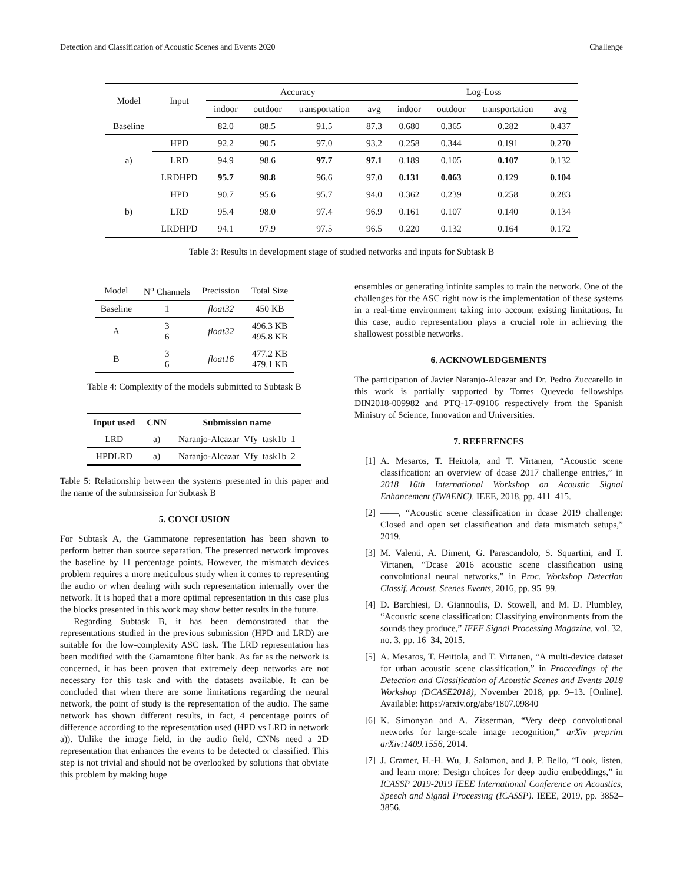Detection and Classification of Acoustic Scenes and Events 2020 Challenge
| Model | Input | Accuracy | | | | Log-Loss | | | |
| | | indoor | outdoor | transportation | avg | indoor | outdoor | transportation | avg |
| Baseline | | 82.0 | 88.5 | 91.5 | 87.3 | 0.680 | 0.365 | 0.282 | 0.437 |
| a) | HPD | 92.2 | 90.5 | 97.0 | 93.2 | 0.258 | 0.344 | 0.191 | 0.270 |
| | LRD | 94.9 | 98.6 | 97.7 | 97.1 | 0.189 | 0.105 | 0.107 | 0.132 |
| | LRDHPD | 95.7 | 98.8 | 96.6 | 97.0 | 0.131 | 0.063 | 0.129 | 0.104 |
| b) | HPD | 90.7 | 95.6 | 95.7 | 94.0 | 0.362 | 0.239 | 0.258 | 0.283 |
| | LRD | 95.4 | 98.0 | 97.4 | 96.9 | 0.161 | 0.107 | 0.140 | 0.134 |
| | LRDHPD | 94.1 | 97.9 | 97.5 | 96.5 | 0.220 | 0.132 | 0.164 | 0.172 |
Table 3: Results in development stage of studied networks and inputs for Subtask B
| Model | N<sup>o</sup> Channels | Precission | Total Size |
| Baseline | 1 | float32 | 450 KB |
| A | 3 6 | float32 | 496.3 KB 495.8 KB |
| B | 3 6 | float16 | 477.2 KB 479.1 KB |
Table 4: Complexity of the models submitted to Subtask B
| Input used | CNN | Submission name |
| --- | --- | --- |
| LRD | a) | Naranjo-Alcazar_Vfy_task1b_1 |
| HPDLRD | a) | Naranjo-Alcazar_Vfy_task1b_2 |
Table 5: Relationship between the systems presented in this paper and the name of the submsission for Subtask B
5. CONCLUSION
For Subtask A, the Gammatone representation has been shown to perform better than source separation. The presented network improves the baseline by 11 percentage points. However, the mismatch devices problem requires a more meticulous study when it comes to representing the audio or when dealing with such representation internally over the network. It is hoped that a more optimal representation in this case plus the blocks presented in this work may show better results in the future.
Regarding Subtask B, it has been demonstrated that the representations studied in the previous submission (HPD and LRD) are suitable for the low-complexity ASC task. The LRD representation has been modified with the Gamamtone filter bank. As far as the network is concerned, it has been proven that extremely deep networks are not necessary for this task and with the datasets available. It can be concluded that when there are some limitations regarding the neural network, the point of study is the representation of the audio. The same network has shown different results, in fact, 4 percentage points of difference according to the representation used (HPD vs LRD in network a)). Unlike the image field, in the audio field, CNNs need a 2D representation that enhances the events to be detected or classified. This step is not trivial and should not be overlooked by solutions that obviate this problem by making huge
ensembles or generating infinite samples to train the network. One of the challenges for the ASC right now is the implementation of these systems in a real-time environment taking into account existing limitations. In this case, audio representation plays a crucial role in achieving the shallowest possible networks.
6. ACKNOWLEDGEMENTS
The participation of Javier Naranjo-Alcazar and Dr. Pedro Zuccarello in this work is partially supported by Torres Quevedo fellowships DIN2018-009982 and PTQ-17-09106 respectively from the Spanish Ministry of Science, Innovation and Universities.
7. REFERENCES
[1] A. Mesaros, T. Heittola, and T. Virtanen, “Acoustic scene classification: an overview of dcase 2017 challenge entries,” in 2018 16th International Workshop on Acoustic Signal Enhancement (IWAENC). IEEE, 2018, pp. 411–415.
[2] ——, “Acoustic scene classification in dcase 2019 challenge: Closed and open set classification and data mismatch setups,” 2019.
[3] M. Valenti, A. Diment, G. Parascandolo, S. Squartini, and T. Virtanen, “Dcase 2016 acoustic scene classification using convolutional neural networks,” in Proc. Workshop Detection Classif. Acoust. Scenes Events, 2016, pp. 95–99.
[4] D. Barchiesi, D. Giannoulis, D. Stowell, and M. D. Plumbley, “Acoustic scene classification: Classifying environments from the sounds they produce,” IEEE Signal Processing Magazine, vol. 32, no. 3, pp. 16–34, 2015.
[5] A. Mesaros, T. Heittola, and T. Virtanen, “A multi-device dataset for urban acoustic scene classification,” in Proceedings of the Detection and Classification of Acoustic Scenes and Events 2018 Workshop (DCASE2018), November 2018, pp. 9–13. [Online]. Available: https://arxiv.org/abs/1807.09840
[6] K. Simonyan and A. Zisserman, “Very deep convolutional networks for large-scale image recognition,” arXiv preprint arXiv:1409.1556, 2014.
[7] J. Cramer, H.-H. Wu, J. Salamon, and J. P. Bello, “Look, listen, and learn more: Design choices for deep audio embeddings,” in ICASSP 2019-2019 IEEE International Conference on Acoustics, Speech and Signal Processing (ICASSP). IEEE, 2019, pp. 3852–3856.